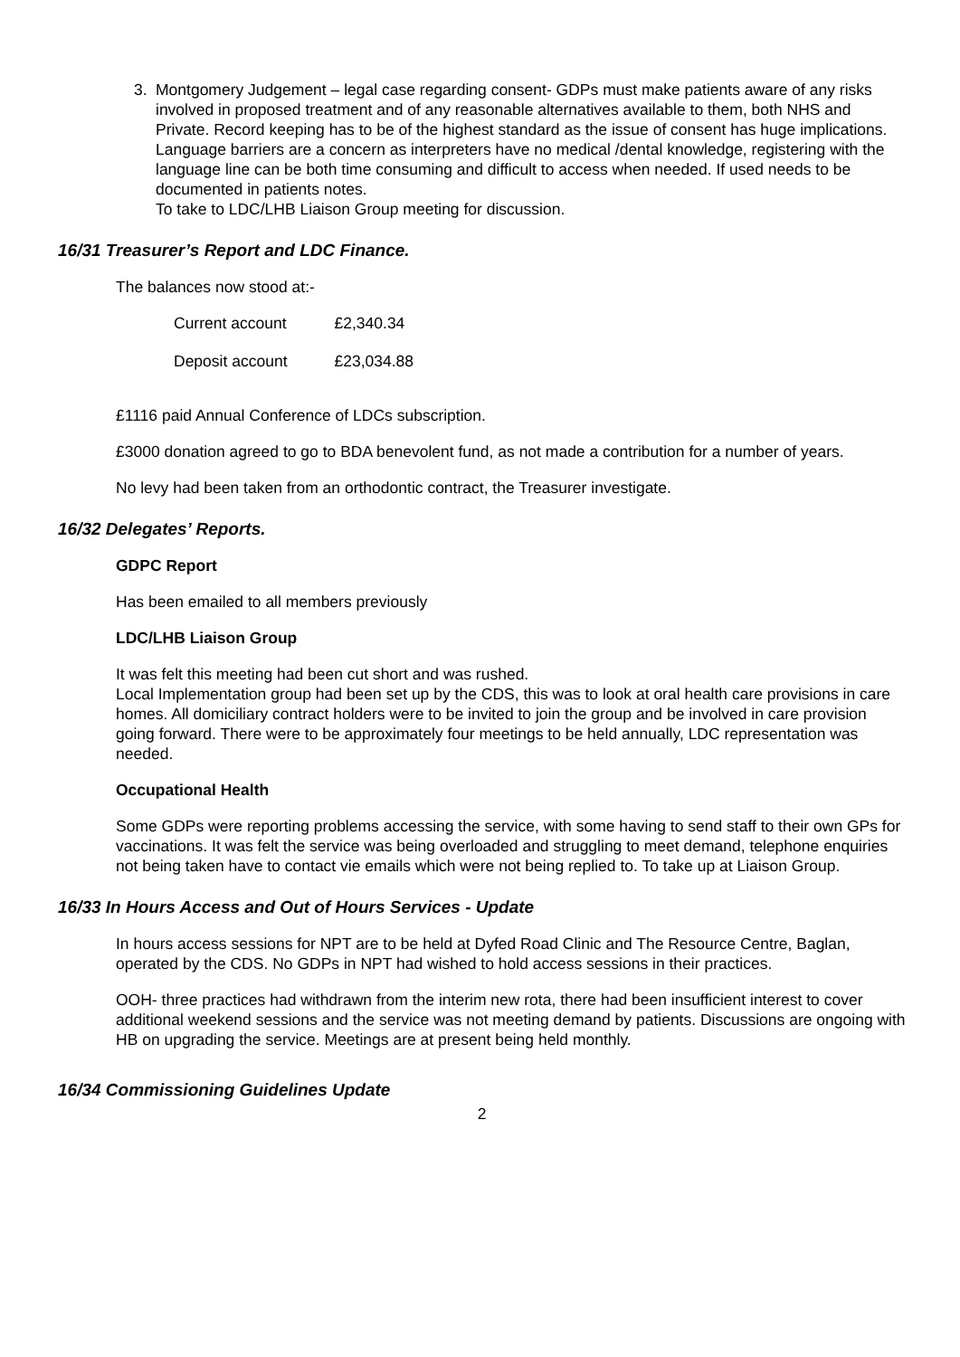3. Montgomery Judgement – legal case regarding consent- GDPs must make patients aware of any risks involved in proposed treatment and of any reasonable alternatives available to them, both NHS and Private. Record keeping has to be of the highest standard as the issue of consent has huge implications. Language barriers are a concern as interpreters have no medical /dental knowledge, registering with the language line can be both time consuming and difficult to access when needed. If used needs to be documented in patients notes.
To take to LDC/LHB Liaison Group meeting for discussion.
16/31 Treasurer’s Report and LDC Finance.
The balances now stood at:-
| Current account | £2,340.34 |
| Deposit account | £23,034.88 |
£1116 paid Annual Conference of LDCs subscription.
£3000 donation agreed to go to BDA benevolent fund, as not made a contribution for a number of years.
No levy had been taken from an orthodontic contract, the Treasurer investigate.
16/32 Delegates’ Reports.
GDPC Report
Has been emailed to all members previously
LDC/LHB Liaison Group
It was felt this meeting had been cut short and was rushed.
Local Implementation group had been set up by the CDS, this was to look at oral health care provisions in care homes. All domiciliary contract holders were to be invited to join the group and be involved in care provision going forward. There were to be approximately four meetings to be held annually, LDC representation was needed.
Occupational Health
Some GDPs were reporting problems accessing the service, with some having to send staff to their own GPs for vaccinations. It was felt the service was being overloaded and struggling to meet demand, telephone enquiries not being taken have to contact vie emails which were not being replied to. To take up at Liaison Group.
16/33 In Hours Access and Out of Hours Services - Update
In hours access sessions for NPT are to be held at Dyfed Road Clinic and The Resource Centre, Baglan, operated by the CDS. No GDPs in NPT had wished to hold access sessions in their practices.
OOH- three practices had withdrawn from the interim new rota, there had been insufficient interest to cover additional weekend sessions and the service was not meeting demand by patients. Discussions are ongoing with HB on upgrading the service. Meetings are at present being held monthly.
16/34 Commissioning Guidelines Update
2